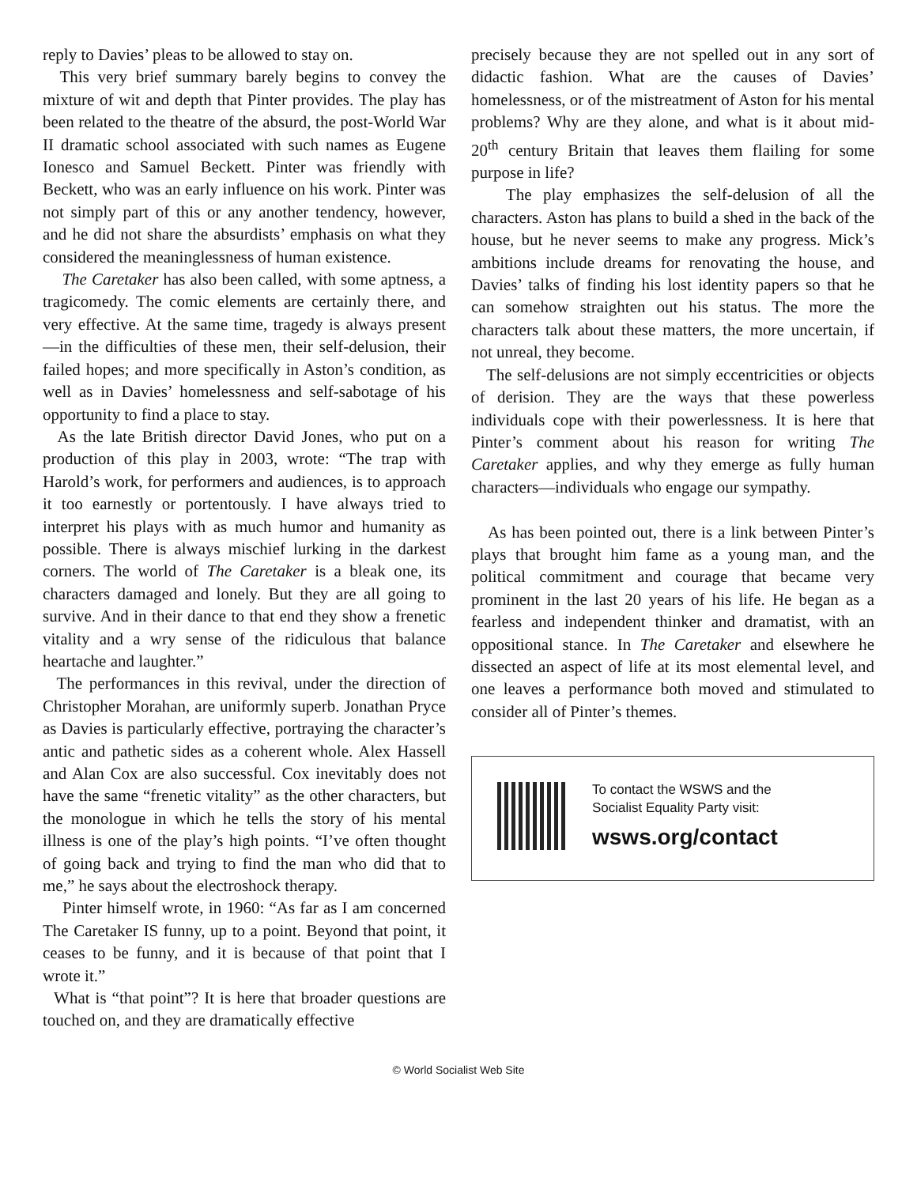reply to Davies’ pleas to be allowed to stay on.
This very brief summary barely begins to convey the mixture of wit and depth that Pinter provides. The play has been related to the theatre of the absurd, the post-World War II dramatic school associated with such names as Eugene Ionesco and Samuel Beckett. Pinter was friendly with Beckett, who was an early influence on his work. Pinter was not simply part of this or any another tendency, however, and he did not share the absurdists’ emphasis on what they considered the meaninglessness of human existence.
The Caretaker has also been called, with some aptness, a tragicomedy. The comic elements are certainly there, and very effective. At the same time, tragedy is always present—in the difficulties of these men, their self-delusion, their failed hopes; and more specifically in Aston’s condition, as well as in Davies’ homelessness and self-sabotage of his opportunity to find a place to stay.
As the late British director David Jones, who put on a production of this play in 2003, wrote: “The trap with Harold’s work, for performers and audiences, is to approach it too earnestly or portentously. I have always tried to interpret his plays with as much humor and humanity as possible. There is always mischief lurking in the darkest corners. The world of The Caretaker is a bleak one, its characters damaged and lonely. But they are all going to survive. And in their dance to that end they show a frenetic vitality and a wry sense of the ridiculous that balance heartache and laughter.”
The performances in this revival, under the direction of Christopher Morahan, are uniformly superb. Jonathan Pryce as Davies is particularly effective, portraying the character’s antic and pathetic sides as a coherent whole. Alex Hassell and Alan Cox are also successful. Cox inevitably does not have the same “frenetic vitality” as the other characters, but the monologue in which he tells the story of his mental illness is one of the play’s high points. “I’ve often thought of going back and trying to find the man who did that to me,” he says about the electroshock therapy.
Pinter himself wrote, in 1960: “As far as I am concerned The Caretaker IS funny, up to a point. Beyond that point, it ceases to be funny, and it is because of that point that I wrote it.”
What is “that point”? It is here that broader questions are touched on, and they are dramatically effective
precisely because they are not spelled out in any sort of didactic fashion. What are the causes of Davies’ homelessness, or of the mistreatment of Aston for his mental problems? Why are they alone, and what is it about mid-20<sup>th</sup> century Britain that leaves them flailing for some purpose in life?
The play emphasizes the self-delusion of all the characters. Aston has plans to build a shed in the back of the house, but he never seems to make any progress. Mick’s ambitions include dreams for renovating the house, and Davies’ talks of finding his lost identity papers so that he can somehow straighten out his status. The more the characters talk about these matters, the more uncertain, if not unreal, they become.
The self-delusions are not simply eccentricities or objects of derision. They are the ways that these powerless individuals cope with their powerlessness. It is here that Pinter’s comment about his reason for writing The Caretaker applies, and why they emerge as fully human characters—individuals who engage our sympathy.
As has been pointed out, there is a link between Pinter’s plays that brought him fame as a young man, and the political commitment and courage that became very prominent in the last 20 years of his life. He began as a fearless and independent thinker and dramatist, with an oppositional stance. In The Caretaker and elsewhere he dissected an aspect of life at its most elemental level, and one leaves a performance both moved and stimulated to consider all of Pinter’s themes.
To contact the WSWS and the
Socialist Equality Party visit:
wsws.org/contact
© World Socialist Web Site